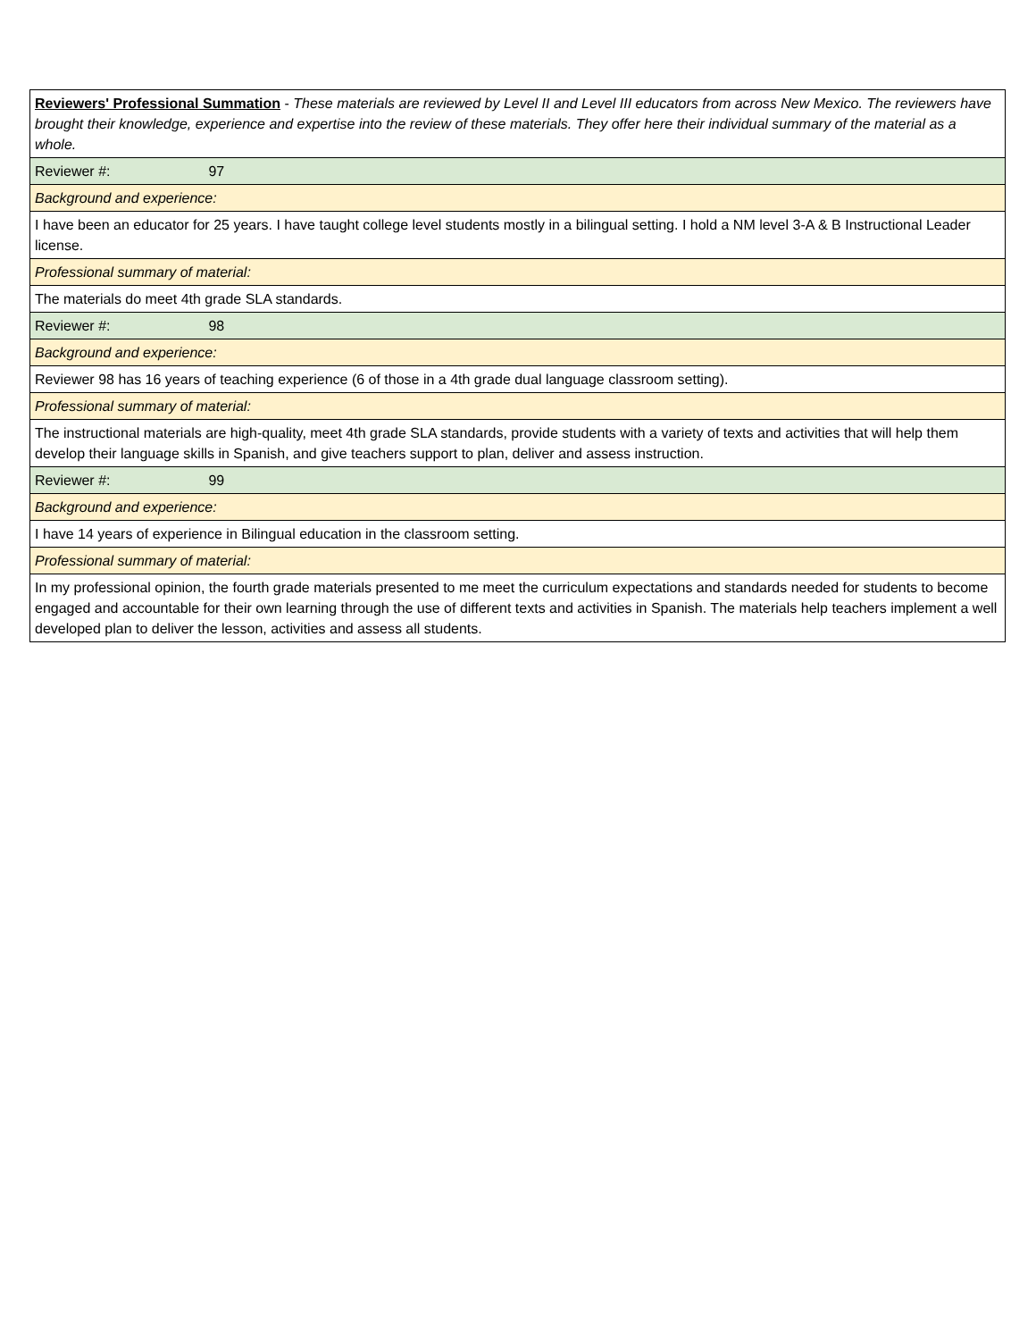| Reviewers' Professional Summation - These materials are reviewed by Level II and Level III educators from across New Mexico. The reviewers have brought their knowledge, experience and expertise into the review of these materials. They offer here their individual summary of the material as a whole. |
| Reviewer #: 97 |
| Background and experience: |
| I have been an educator for 25 years. I have taught college level students mostly in a bilingual setting. I hold a NM level 3-A & B Instructional Leader license. |
| Professional summary of material: |
| The materials do meet 4th grade SLA standards. |
| Reviewer #: 98 |
| Background and experience: |
| Reviewer 98 has 16 years of teaching experience (6 of those in a 4th grade dual language classroom setting). |
| Professional summary of material: |
| The instructional materials are high-quality, meet 4th grade SLA standards, provide students with a variety of texts and activities that will help them develop their language skills in Spanish, and give teachers support to plan, deliver and assess instruction. |
| Reviewer #: 99 |
| Background and experience: |
| I have 14 years of experience in Bilingual education in the classroom setting. |
| Professional summary of material: |
| In my professional opinion, the fourth grade materials presented to me meet the curriculum expectations and standards needed for students to become engaged and accountable for their own learning through the use of different texts and activities in Spanish. The materials help teachers implement a well developed plan to deliver the lesson, activities and assess all students. |